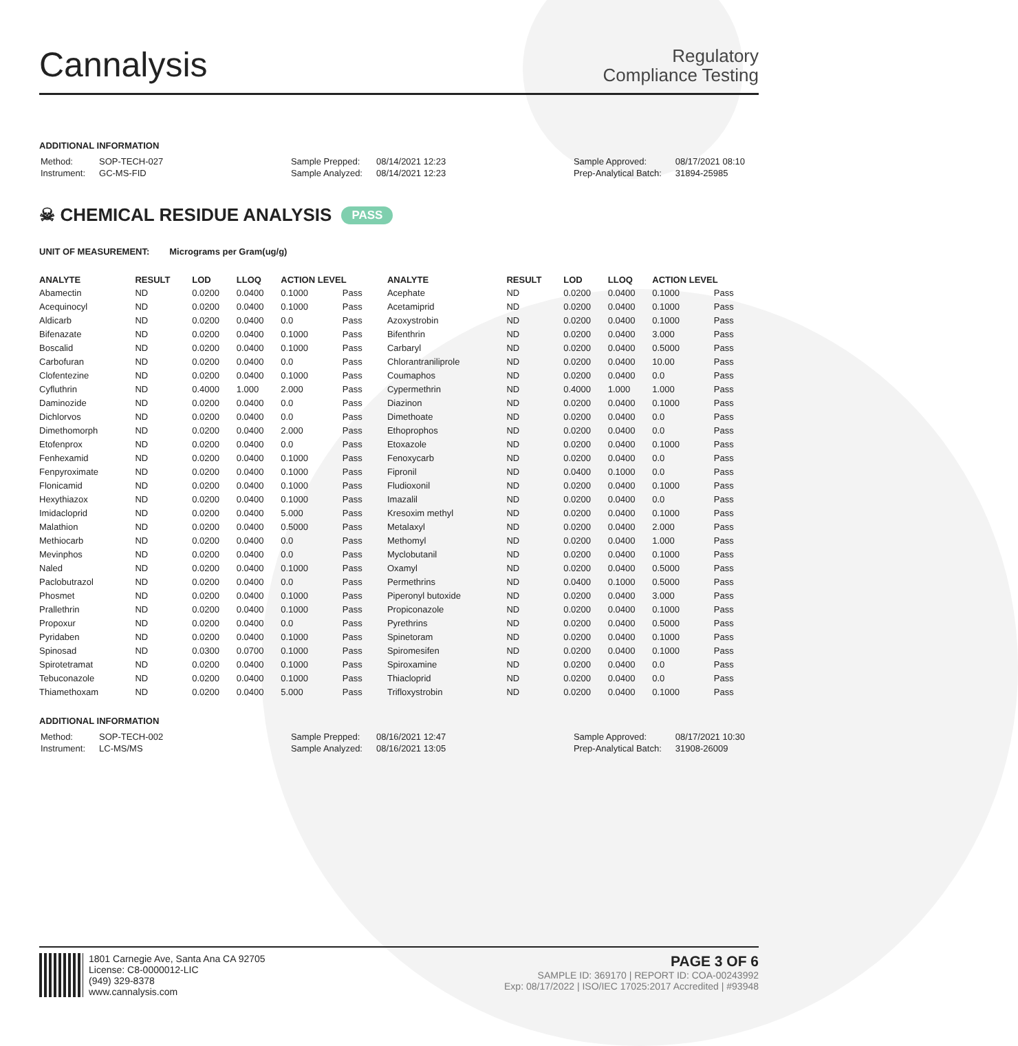Cannalysis
Regulatory
Compliance Testing
ADDITIONAL INFORMATION
| Method: | SOP-TECH-027 |
| Instrument: | GC-MS-FID |
| Sample Prepped: | 08/14/2021 12:23 |
| Sample Analyzed: | 08/14/2021 12:23 |
| Sample Approved: | 08/17/2021 08:10 |
| Prep-Analytical Batch: | 31894-25985 |
☠ CHEMICAL RESIDUE ANALYSIS PASS
UNIT OF MEASUREMENT: Micrograms per Gram(ug/g)
| ANALYTE | RESULT | LOD | LLOQ | ACTION LEVEL | | ANALYTE | RESULT | LOD | LLOQ | ACTION LEVEL | |
| --- | --- | --- | --- | --- | --- | --- | --- | --- | --- | --- | --- |
| Abamectin | ND | 0.0200 | 0.0400 | 0.1000 | Pass | Acephate | ND | 0.0200 | 0.0400 | 0.1000 | Pass |
| Acequinocyl | ND | 0.0200 | 0.0400 | 0.1000 | Pass | Acetamiprid | ND | 0.0200 | 0.0400 | 0.1000 | Pass |
| Aldicarb | ND | 0.0200 | 0.0400 | 0.0 | Pass | Azoxystrobin | ND | 0.0200 | 0.0400 | 0.1000 | Pass |
| Bifenazate | ND | 0.0200 | 0.0400 | 0.1000 | Pass | Bifenthrin | ND | 0.0200 | 0.0400 | 3.000 | Pass |
| Boscalid | ND | 0.0200 | 0.0400 | 0.1000 | Pass | Carbaryl | ND | 0.0200 | 0.0400 | 0.5000 | Pass |
| Carbofuran | ND | 0.0200 | 0.0400 | 0.0 | Pass | Chlorantraniliprole | ND | 0.0200 | 0.0400 | 10.00 | Pass |
| Clofentezine | ND | 0.0200 | 0.0400 | 0.1000 | Pass | Coumaphos | ND | 0.0200 | 0.0400 | 0.0 | Pass |
| Cyfluthrin | ND | 0.4000 | 1.000 | 2.000 | Pass | Cypermethrin | ND | 0.4000 | 1.000 | 1.000 | Pass |
| Daminozide | ND | 0.0200 | 0.0400 | 0.0 | Pass | Diazinon | ND | 0.0200 | 0.0400 | 0.1000 | Pass |
| Dichlorvos | ND | 0.0200 | 0.0400 | 0.0 | Pass | Dimethoate | ND | 0.0200 | 0.0400 | 0.0 | Pass |
| Dimethomorph | ND | 0.0200 | 0.0400 | 2.000 | Pass | Ethoprophos | ND | 0.0200 | 0.0400 | 0.0 | Pass |
| Etofenprox | ND | 0.0200 | 0.0400 | 0.0 | Pass | Etoxazole | ND | 0.0200 | 0.0400 | 0.1000 | Pass |
| Fenhexamid | ND | 0.0200 | 0.0400 | 0.1000 | Pass | Fenoxycarb | ND | 0.0200 | 0.0400 | 0.0 | Pass |
| Fenpyroximate | ND | 0.0200 | 0.0400 | 0.1000 | Pass | Fipronil | ND | 0.0400 | 0.1000 | 0.0 | Pass |
| Flonicamid | ND | 0.0200 | 0.0400 | 0.1000 | Pass | Fludioxonil | ND | 0.0200 | 0.0400 | 0.1000 | Pass |
| Hexythiazox | ND | 0.0200 | 0.0400 | 0.1000 | Pass | Imazalil | ND | 0.0200 | 0.0400 | 0.0 | Pass |
| Imidacloprid | ND | 0.0200 | 0.0400 | 5.000 | Pass | Kresoxim methyl | ND | 0.0200 | 0.0400 | 0.1000 | Pass |
| Malathion | ND | 0.0200 | 0.0400 | 0.5000 | Pass | Metalaxyl | ND | 0.0200 | 0.0400 | 2.000 | Pass |
| Methiocarb | ND | 0.0200 | 0.0400 | 0.0 | Pass | Methomyl | ND | 0.0200 | 0.0400 | 1.000 | Pass |
| Mevinphos | ND | 0.0200 | 0.0400 | 0.0 | Pass | Myclobutanil | ND | 0.0200 | 0.0400 | 0.1000 | Pass |
| Naled | ND | 0.0200 | 0.0400 | 0.1000 | Pass | Oxamyl | ND | 0.0200 | 0.0400 | 0.5000 | Pass |
| Paclobutrazol | ND | 0.0200 | 0.0400 | 0.0 | Pass | Permethrins | ND | 0.0400 | 0.1000 | 0.5000 | Pass |
| Phosmet | ND | 0.0200 | 0.0400 | 0.1000 | Pass | Piperonyl butoxide | ND | 0.0200 | 0.0400 | 3.000 | Pass |
| Prallethrin | ND | 0.0200 | 0.0400 | 0.1000 | Pass | Propiconazole | ND | 0.0200 | 0.0400 | 0.1000 | Pass |
| Propoxur | ND | 0.0200 | 0.0400 | 0.0 | Pass | Pyrethrins | ND | 0.0200 | 0.0400 | 0.5000 | Pass |
| Pyridaben | ND | 0.0200 | 0.0400 | 0.1000 | Pass | Spinetoram | ND | 0.0200 | 0.0400 | 0.1000 | Pass |
| Spinosad | ND | 0.0300 | 0.0700 | 0.1000 | Pass | Spiromesifen | ND | 0.0200 | 0.0400 | 0.1000 | Pass |
| Spirotetramat | ND | 0.0200 | 0.0400 | 0.1000 | Pass | Spiroxamine | ND | 0.0200 | 0.0400 | 0.0 | Pass |
| Tebuconazole | ND | 0.0200 | 0.0400 | 0.1000 | Pass | Thiacloprid | ND | 0.0200 | 0.0400 | 0.0 | Pass |
| Thiamethoxam | ND | 0.0200 | 0.0400 | 5.000 | Pass | Trifloxystrobin | ND | 0.0200 | 0.0400 | 0.1000 | Pass |
ADDITIONAL INFORMATION
| Method: | SOP-TECH-002 |
| Instrument: | LC-MS/MS |
| Sample Prepped: | 08/16/2021 12:47 |
| Sample Analyzed: | 08/16/2021 13:05 |
| Sample Approved: | 08/17/2021 10:30 |
| Prep-Analytical Batch: | 31908-26009 |
1801 Carnegie Ave, Santa Ana CA 92705
License: C8-0000012-LIC
(949) 329-8378
www.cannalysis.com
PAGE 3 OF 6
SAMPLE ID: 369170 | REPORT ID: COA-00243992
Exp: 08/17/2022 | ISO/IEC 17025:2017 Accredited | #93948